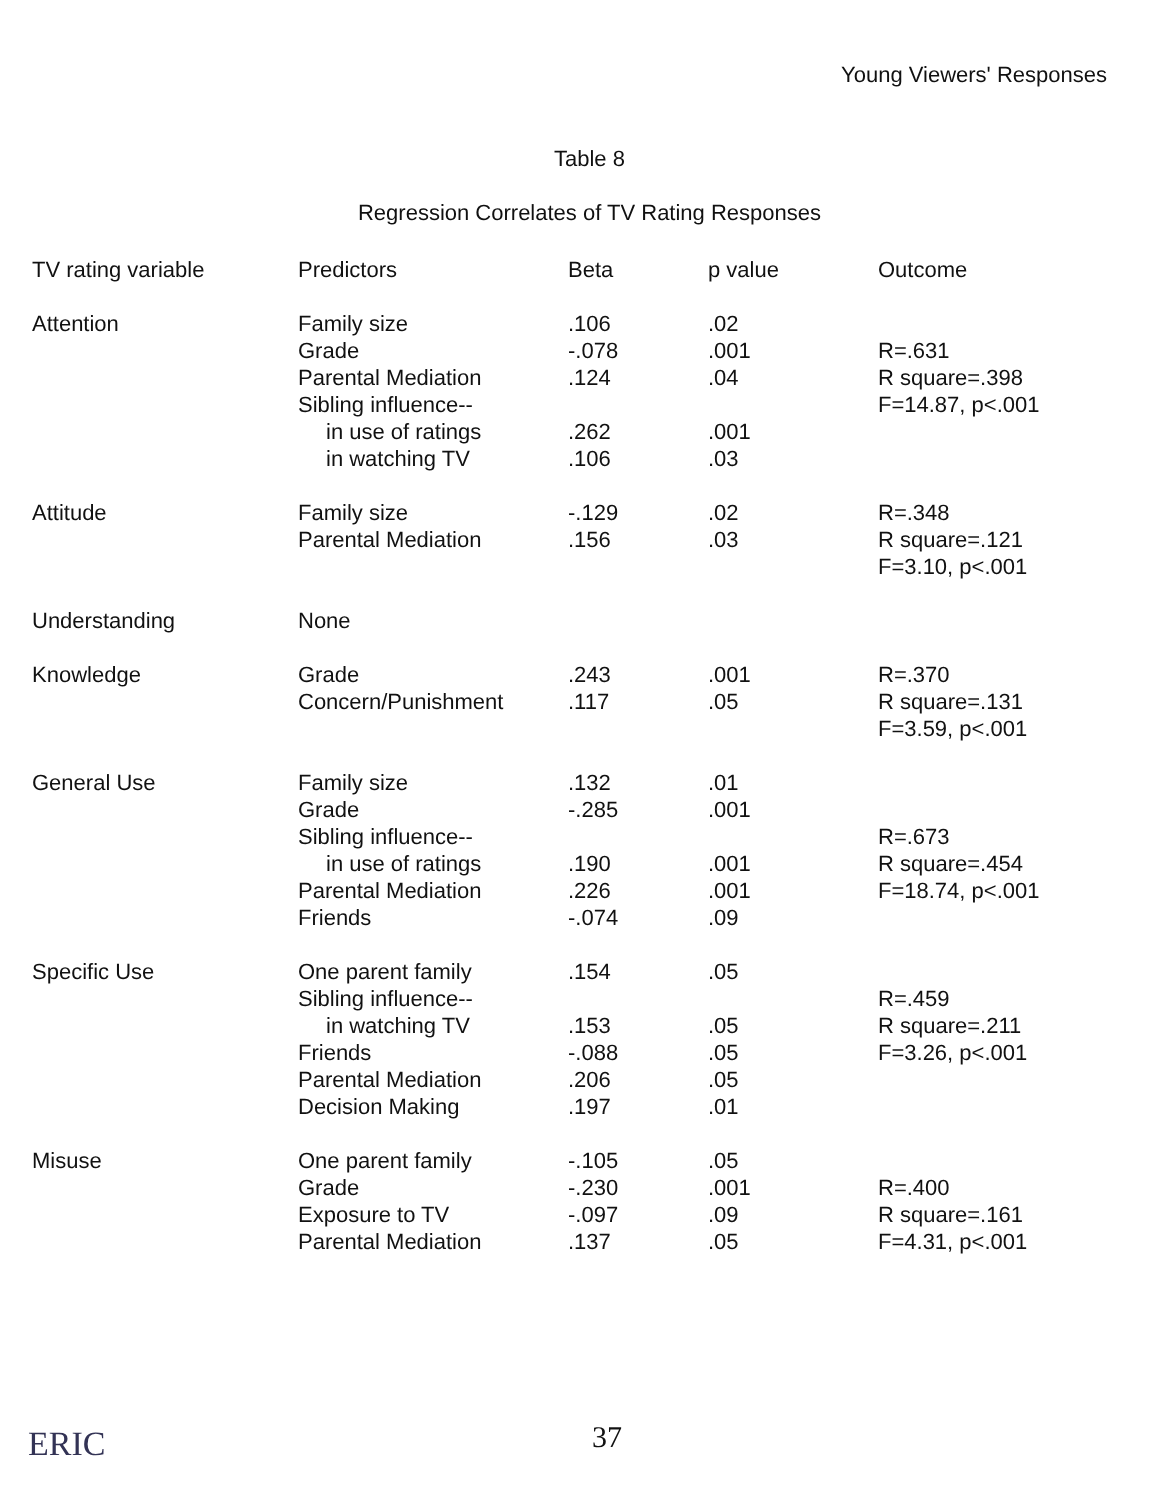Young Viewers' Responses
Table 8
Regression Correlates of TV Rating Responses
| TV rating variable | Predictors | Beta | p value | Outcome |
| --- | --- | --- | --- | --- |
| Attention | Family size | .106 | .02 | |
| | Grade | -.078 | .001 | R=.631 |
| | Parental Mediation | .124 | .04 | R square=.398 |
| | Sibling influence-- | | | F=14.87, p<.001 |
| | in use of ratings | .262 | .001 | |
| | in watching TV | .106 | .03 | |
| Attitude | Family size | -.129 | .02 | R=.348 |
| | Parental Mediation | .156 | .03 | R square=.121 |
| | | | | F=3.10, p<.001 |
| Understanding | None | | | |
| Knowledge | Grade | .243 | .001 | R=.370 |
| | Concern/Punishment | .117 | .05 | R square=.131 |
| | | | | F=3.59, p<.001 |
| General Use | Family size | .132 | .01 | |
| | Grade | -.285 | .001 | |
| | Sibling influence-- | | | R=.673 |
| | in use of ratings | .190 | .001 | R square=.454 |
| | Parental Mediation | .226 | .001 | F=18.74, p<.001 |
| | Friends | -.074 | .09 | |
| Specific Use | One parent family | .154 | .05 | |
| | Sibling influence-- | | | R=.459 |
| | in watching TV | .153 | .05 | R square=.211 |
| | Friends | -.088 | .05 | F=3.26, p<.001 |
| | Parental Mediation | .206 | .05 | |
| | Decision Making | .197 | .01 | |
| Misuse | One parent family | -.105 | .05 | |
| | Grade | -.230 | .001 | R=.400 |
| | Exposure to TV | -.097 | .09 | R square=.161 |
| | Parental Mediation | .137 | .05 | F=4.31, p<.001 |
ERIC 37